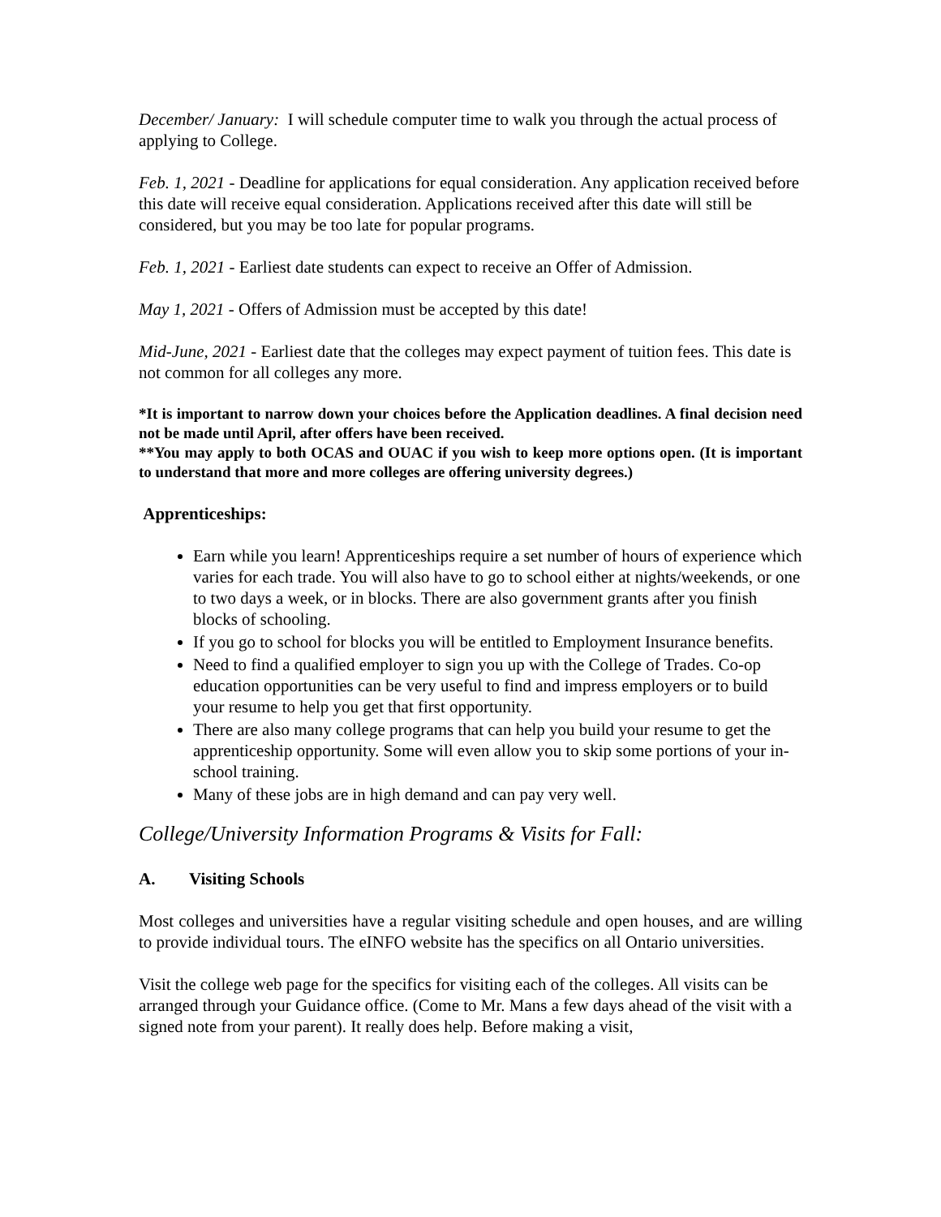December/ January: I will schedule computer time to walk you through the actual process of applying to College.
Feb. 1, 2021 - Deadline for applications for equal consideration. Any application received before this date will receive equal consideration. Applications received after this date will still be considered, but you may be too late for popular programs.
Feb. 1, 2021 - Earliest date students can expect to receive an Offer of Admission.
May 1, 2021 - Offers of Admission must be accepted by this date!
Mid-June, 2021 - Earliest date that the colleges may expect payment of tuition fees. This date is not common for all colleges any more.
*It is important to narrow down your choices before the Application deadlines. A final decision need not be made until April, after offers have been received.
**You may apply to both OCAS and OUAC if you wish to keep more options open. (It is important to understand that more and more colleges are offering university degrees.)
Apprenticeships:
Earn while you learn! Apprenticeships require a set number of hours of experience which varies for each trade. You will also have to go to school either at nights/weekends, or one to two days a week, or in blocks. There are also government grants after you finish blocks of schooling.
If you go to school for blocks you will be entitled to Employment Insurance benefits.
Need to find a qualified employer to sign you up with the College of Trades. Co-op education opportunities can be very useful to find and impress employers or to build your resume to help you get that first opportunity.
There are also many college programs that can help you build your resume to get the apprenticeship opportunity. Some will even allow you to skip some portions of your in-school training.
Many of these jobs are in high demand and can pay very well.
College/University Information Programs & Visits for Fall:
A. Visiting Schools
Most colleges and universities have a regular visiting schedule and open houses, and are willing to provide individual tours. The eINFO website has the specifics on all Ontario universities.
Visit the college web page for the specifics for visiting each of the colleges. All visits can be arranged through your Guidance office. (Come to Mr. Mans a few days ahead of the visit with a signed note from your parent). It really does help. Before making a visit,